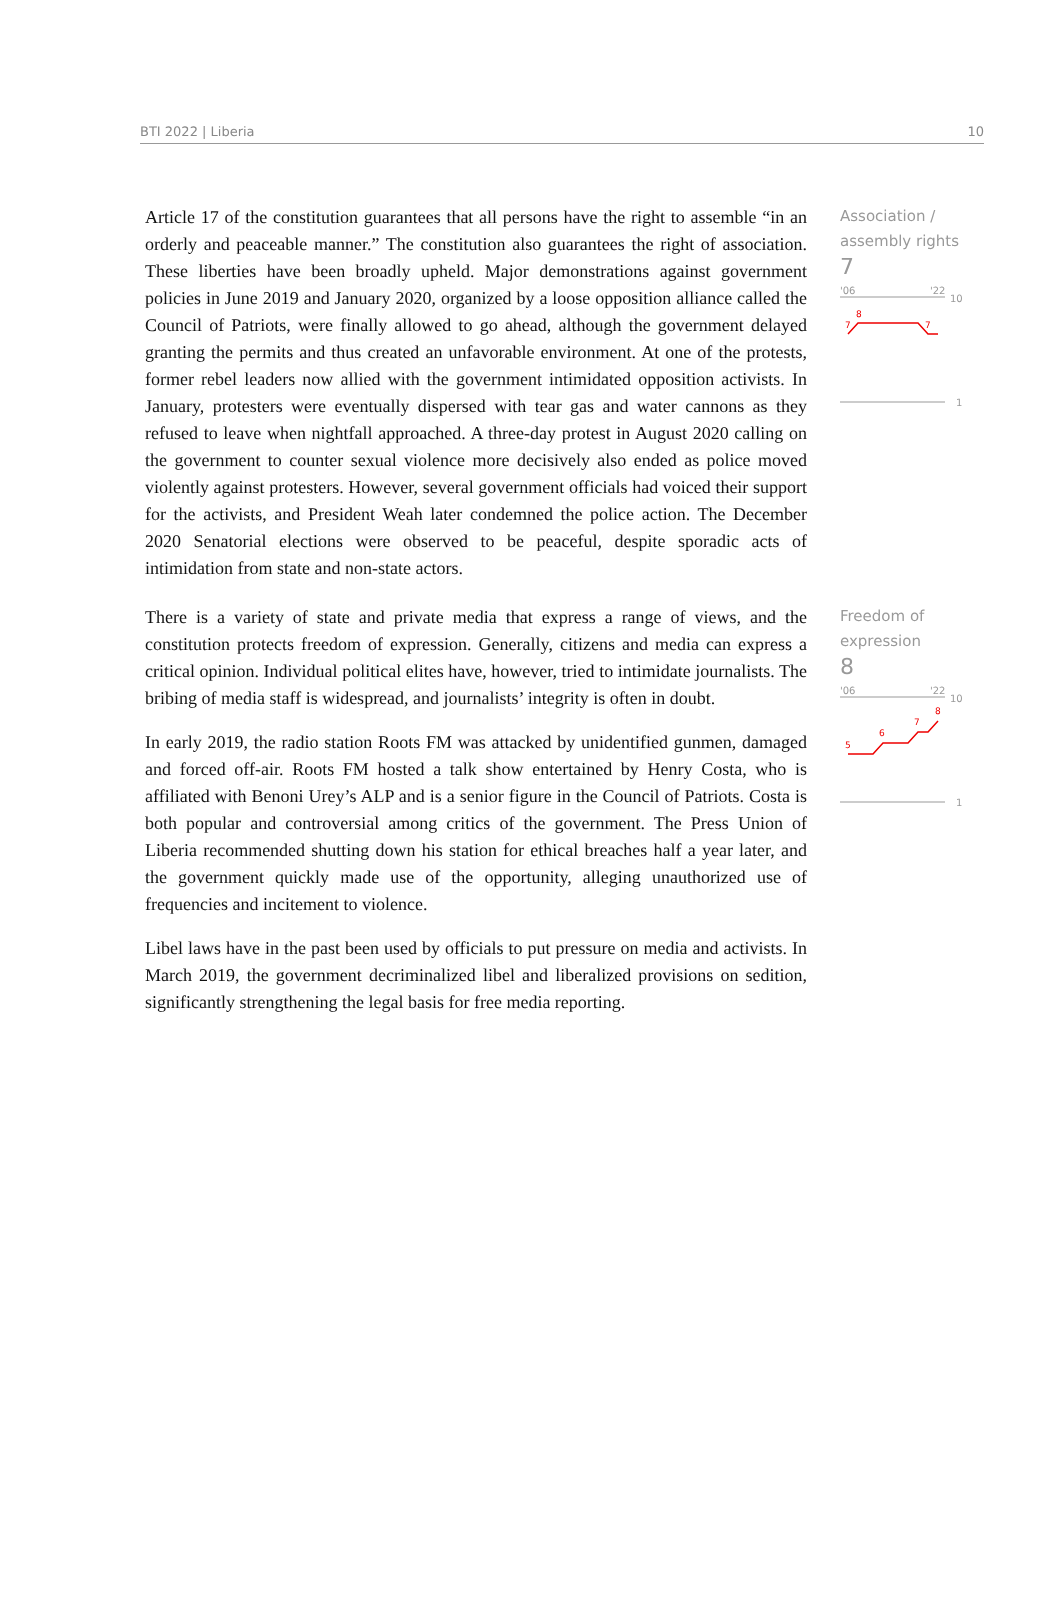BTI 2022 | Liberia 10
Article 17 of the constitution guarantees that all persons have the right to assemble “in an orderly and peaceable manner.” The constitution also guarantees the right of association. These liberties have been broadly upheld. Major demonstrations against government policies in June 2019 and January 2020, organized by a loose opposition alliance called the Council of Patriots, were finally allowed to go ahead, although the government delayed granting the permits and thus created an unfavorable environment. At one of the protests, former rebel leaders now allied with the government intimidated opposition activists. In January, protesters were eventually dispersed with tear gas and water cannons as they refused to leave when nightfall approached. A three-day protest in August 2020 calling on the government to counter sexual violence more decisively also ended as police moved violently against protesters. However, several government officials had voiced their support for the activists, and President Weah later condemned the police action. The December 2020 Senatorial elections were observed to be peaceful, despite sporadic acts of intimidation from state and non-state actors.
Association /
assembly rights
7
'06
'22
10
7
8
7
1
There is a variety of state and private media that express a range of views, and the constitution protects freedom of expression. Generally, citizens and media can express a critical opinion. Individual political elites have, however, tried to intimidate journalists. The bribing of media staff is widespread, and journalists’ integrity is often in doubt.
In early 2019, the radio station Roots FM was attacked by unidentified gunmen, damaged and forced off-air. Roots FM hosted a talk show entertained by Henry Costa, who is affiliated with Benoni Urey’s ALP and is a senior figure in the Council of Patriots. Costa is both popular and controversial among critics of the government. The Press Union of Liberia recommended shutting down his station for ethical breaches half a year later, and the government quickly made use of the opportunity, alleging unauthorized use of frequencies and incitement to violence.
Libel laws have in the past been used by officials to put pressure on media and activists. In March 2019, the government decriminalized libel and liberalized provisions on sedition, significantly strengthening the legal basis for free media reporting.
Freedom of
expression
8
'06
'22
10
5
6
7
8
1